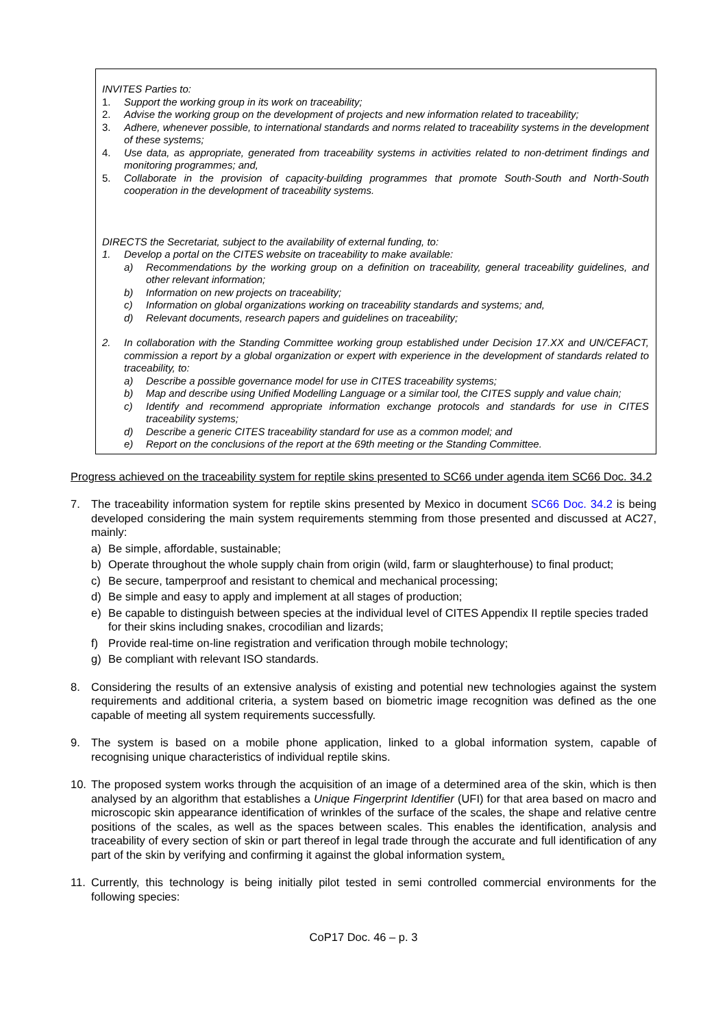INVITES Parties to:
1. Support the working group in its work on traceability;
2. Advise the working group on the development of projects and new information related to traceability;
3. Adhere, whenever possible, to international standards and norms related to traceability systems in the development of these systems;
4. Use data, as appropriate, generated from traceability systems in activities related to non-detriment findings and monitoring programmes; and,
5. Collaborate in the provision of capacity-building programmes that promote South-South and North-South cooperation in the development of traceability systems.
DIRECTS the Secretariat, subject to the availability of external funding, to:
1. Develop a portal on the CITES website on traceability to make available:
a) Recommendations by the working group on a definition on traceability, general traceability guidelines, and other relevant information;
b) Information on new projects on traceability;
c) Information on global organizations working on traceability standards and systems; and,
d) Relevant documents, research papers and guidelines on traceability;
2. In collaboration with the Standing Committee working group established under Decision 17.XX and UN/CEFACT, commission a report by a global organization or expert with experience in the development of standards related to traceability, to:
a) Describe a possible governance model for use in CITES traceability systems;
b) Map and describe using Unified Modelling Language or a similar tool, the CITES supply and value chain;
c) Identify and recommend appropriate information exchange protocols and standards for use in CITES traceability systems;
d) Describe a generic CITES traceability standard for use as a common model; and
e) Report on the conclusions of the report at the 69th meeting or the Standing Committee.
Progress achieved on the traceability system for reptile skins presented to SC66 under agenda item SC66 Doc. 34.2
7. The traceability information system for reptile skins presented by Mexico in document SC66 Doc. 34.2 is being developed considering the main system requirements stemming from those presented and discussed at AC27, mainly:
a) Be simple, affordable, sustainable;
b) Operate throughout the whole supply chain from origin (wild, farm or slaughterhouse) to final product;
c) Be secure, tamperproof and resistant to chemical and mechanical processing;
d) Be simple and easy to apply and implement at all stages of production;
e) Be capable to distinguish between species at the individual level of CITES Appendix II reptile species traded for their skins including snakes, crocodilian and lizards;
f) Provide real-time on-line registration and verification through mobile technology;
g) Be compliant with relevant ISO standards.
8. Considering the results of an extensive analysis of existing and potential new technologies against the system requirements and additional criteria, a system based on biometric image recognition was defined as the one capable of meeting all system requirements successfully.
9. The system is based on a mobile phone application, linked to a global information system, capable of recognising unique characteristics of individual reptile skins.
10. The proposed system works through the acquisition of an image of a determined area of the skin, which is then analysed by an algorithm that establishes a Unique Fingerprint Identifier (UFI) for that area based on macro and microscopic skin appearance identification of wrinkles of the surface of the scales, the shape and relative centre positions of the scales, as well as the spaces between scales. This enables the identification, analysis and traceability of every section of skin or part thereof in legal trade through the accurate and full identification of any part of the skin by verifying and confirming it against the global information system.
11. Currently, this technology is being initially pilot tested in semi controlled commercial environments for the following species:
CoP17 Doc. 46 – p. 3